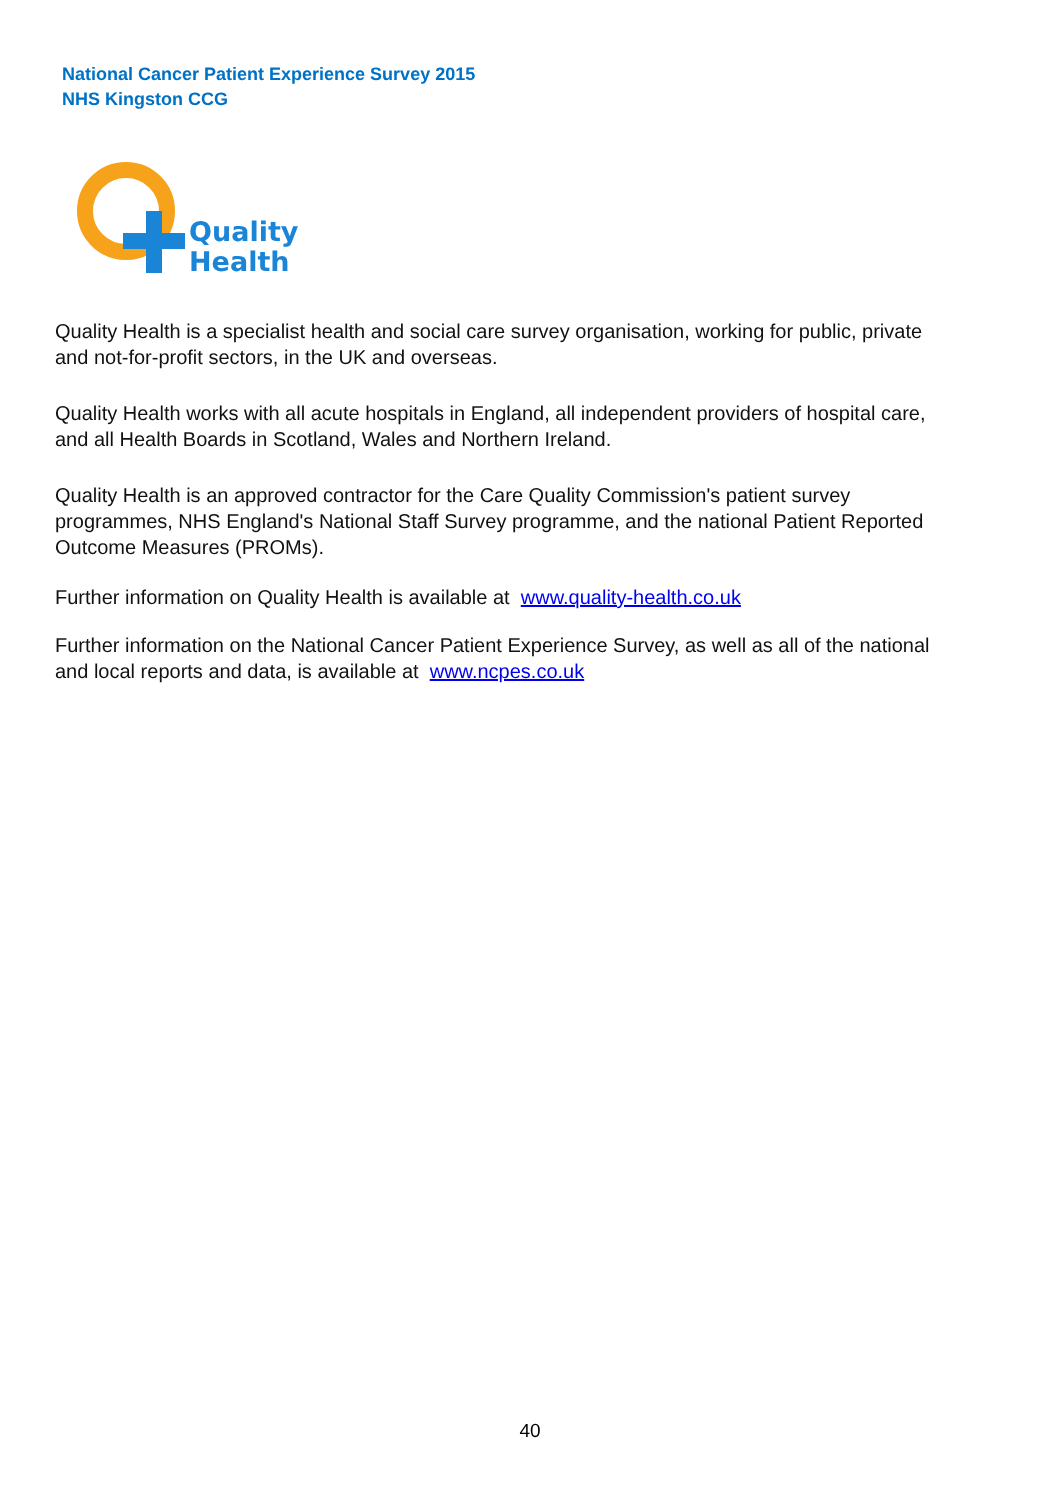National Cancer Patient Experience Survey 2015
NHS Kingston CCG
Quality
Health
Quality Health is a specialist health and social care survey organisation, working for public, private and not-for-profit sectors, in the UK and overseas.
Quality Health works with all acute hospitals in England, all independent providers of hospital care, and all Health Boards in Scotland, Wales and Northern Ireland.
Quality Health is an approved contractor for the Care Quality Commission's patient survey programmes, NHS England's National Staff Survey programme, and the national Patient Reported Outcome Measures (PROMs).
Further information on Quality Health is available at www.quality-health.co.uk
Further information on the National Cancer Patient Experience Survey, as well as all of the national and local reports and data, is available at www.ncpes.co.uk
40